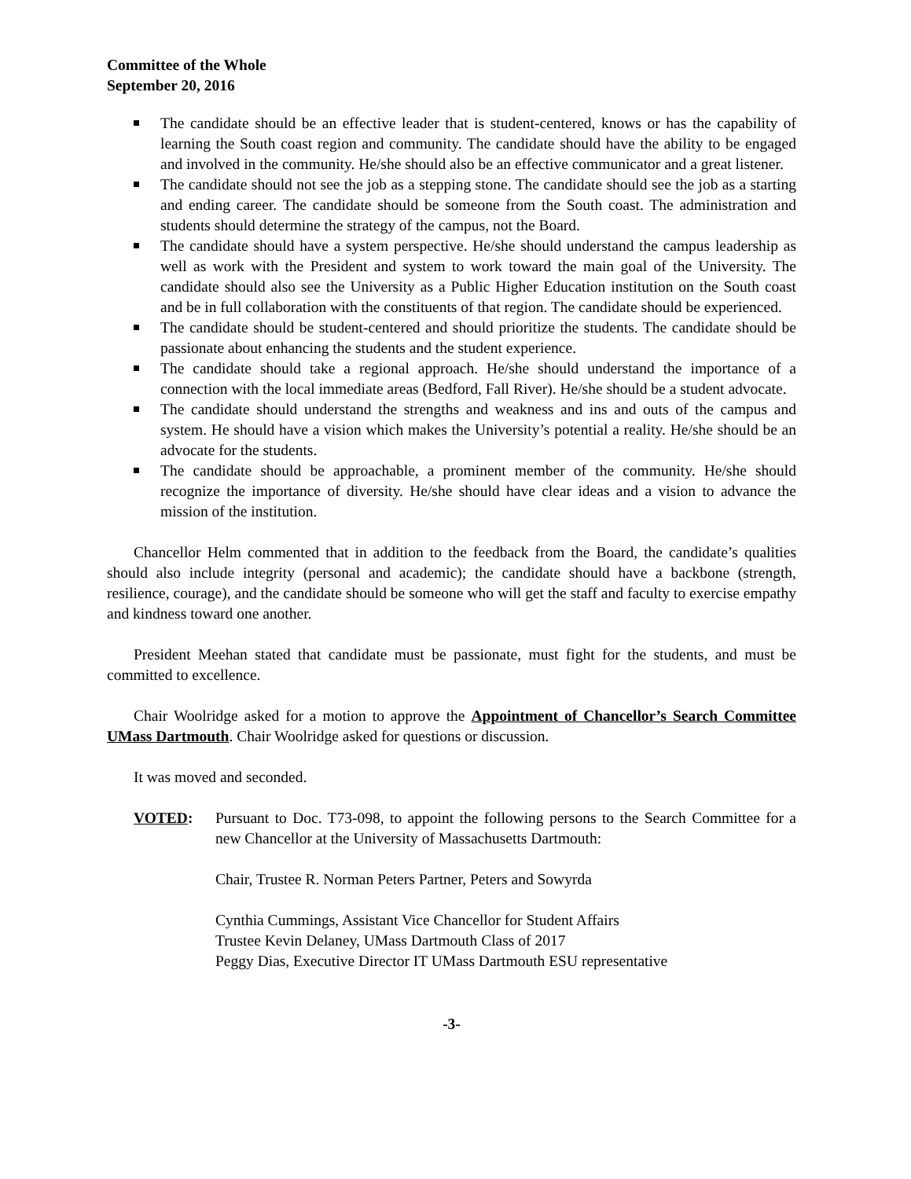Committee of the Whole
September 20, 2016
The candidate should be an effective leader that is student-centered, knows or has the capability of learning the South coast region and community. The candidate should have the ability to be engaged and involved in the community. He/she should also be an effective communicator and a great listener.
The candidate should not see the job as a stepping stone. The candidate should see the job as a starting and ending career. The candidate should be someone from the South coast. The administration and students should determine the strategy of the campus, not the Board.
The candidate should have a system perspective. He/she should understand the campus leadership as well as work with the President and system to work toward the main goal of the University. The candidate should also see the University as a Public Higher Education institution on the South coast and be in full collaboration with the constituents of that region. The candidate should be experienced.
The candidate should be student-centered and should prioritize the students. The candidate should be passionate about enhancing the students and the student experience.
The candidate should take a regional approach. He/she should understand the importance of a connection with the local immediate areas (Bedford, Fall River). He/she should be a student advocate.
The candidate should understand the strengths and weakness and ins and outs of the campus and system. He should have a vision which makes the University’s potential a reality. He/she should be an advocate for the students.
The candidate should be approachable, a prominent member of the community. He/she should recognize the importance of diversity. He/she should have clear ideas and a vision to advance the mission of the institution.
Chancellor Helm commented that in addition to the feedback from the Board, the candidate’s qualities should also include integrity (personal and academic); the candidate should have a backbone (strength, resilience, courage), and the candidate should be someone who will get the staff and faculty to exercise empathy and kindness toward one another.
President Meehan stated that candidate must be passionate, must fight for the students, and must be committed to excellence.
Chair Woolridge asked for a motion to approve the Appointment of Chancellor’s Search Committee UMass Dartmouth. Chair Woolridge asked for questions or discussion.
It was moved and seconded.
VOTED: Pursuant to Doc. T73-098, to appoint the following persons to the Search Committee for a new Chancellor at the University of Massachusetts Dartmouth:
Chair, Trustee R. Norman Peters Partner, Peters and Sowyrda
Cynthia Cummings, Assistant Vice Chancellor for Student Affairs
Trustee Kevin Delaney, UMass Dartmouth Class of 2017
Peggy Dias, Executive Director IT UMass Dartmouth ESU representative
-3-